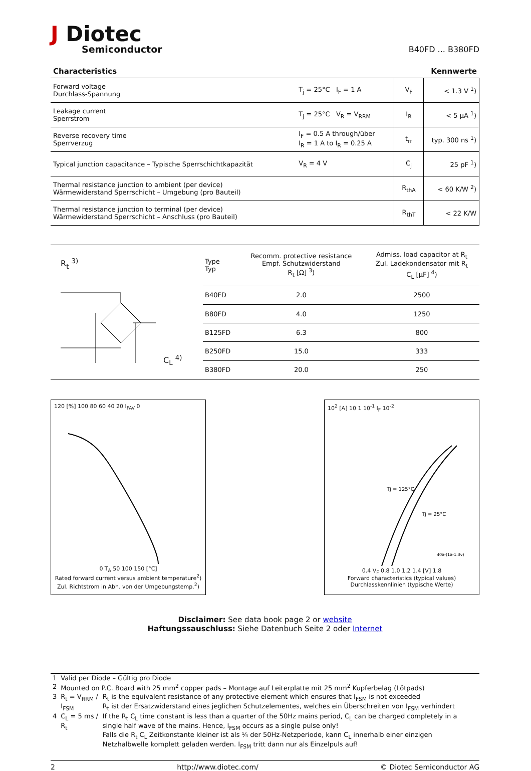J Diotec
Semiconductor
B40FD ... B380FD
Characteristics Kennwerte
| Forward voltage Durchlass-Spannung | T<sub>j</sub> = 25°C I<sub>F</sub> = 1 A | V<sub>F</sub> | < 1.3 V <sup>1</sup>) |
| Leakage current Sperrstrom | T<sub>j</sub> = 25°C V<sub>R</sub> = V<sub>RRM</sub> | I<sub>R</sub> | < 5 μA <sup>1</sup>) |
| Reverse recovery time Sperrverzug | I<sub>F</sub> = 0.5 A through/über I<sub>R</sub> = 1 A to I<sub>R</sub> = 0.25 A | t<sub>rr</sub> | typ. 300 ns <sup>1</sup>) |
| Typical junction capacitance – Typische Sperrschichtkapazität | V<sub>R</sub> = 4 V | C<sub>j</sub> | 25 pF <sup>1</sup>) |
| Thermal resistance junction to ambient (per device) Wärmewiderstand Sperrschicht – Umgebung (pro Bauteil) | | R<sub>thA</sub> | < 60 K/W <sup>2</sup>) |
| Thermal resistance junction to terminal (per device) Wärmewiderstand Sperrschicht – Anschluss (pro Bauteil) | | R<sub>thT</sub> | < 22 K/W |
R<sub>t</sub> <sup>3)</sup>
C<sub>L</sub> <sup>4)</sup>
| Type Typ | Recomm. protective resistance Empf. Schutzwiderstand R<sub>t</sub> [Ω] <sup>3</sup>) | Admiss. load capacitor at R<sub>t</sub> Zul. Ladekondensator mit R<sub>t</sub> C<sub>L</sub> [μF] <sup>4</sup>) |
| --- | --- | --- |
| B40FD | 2.0 | 2500 |
| B80FD | 4.0 | 1250 |
| B125FD | 6.3 | 800 |
| B250FD | 15.0 | 333 |
| B380FD | 20.0 | 250 |
120 [%] 100 80 60 40 20 I<sub>FAV</sub> 0
0 T<sub>A</sub> 50 100 150 [°C]
Rated forward current versus ambient temperature<sup>2</sup>)
Zul. Richtstrom in Abh. von der Umgebungstemp.<sup>2</sup>)
10<sup>2</sup> [A] 10 1 10<sup>-1</sup> I<sub>F</sub> 10<sup>-2</sup>
Tj = 125°C
Tj = 25°C
40a-(1a-1.3v)
0.4 V<sub>F</sub> 0.8 1.0 1.2 1.4 [V] 1.8
Forward characteristics (typical values)
Durchlasskennlinien (typische Werte)
Disclaimer: See data book page 2 or website
Haftungssauschluss: Siehe Datenbuch Seite 2 oder Internet
| 1 | Valid per Diode – Gültig pro Diode | |
| 2 | Mounted on P.C. Board with 25 mm<sup>2</sup> copper pads – Montage auf Leiterplatte mit 25 mm<sup>2</sup> Kupferbelag (Lötpads) | |
| 3 | R<sub>t</sub> = V<sub>RRM</sub> / I<sub>FSM</sub> | R<sub>t</sub> is the equivalent resistance of any protective element which ensures that I<sub>FSM</sub> is not exceeded R<sub>t</sub> ist der Ersatzwiderstand eines jeglichen Schutzelementes, welches ein Überschreiten von I<sub>FSM</sub> verhindert |
| 4 | C<sub>L</sub> = 5 ms / R<sub>t</sub> | If the R<sub>t</sub> C<sub>L</sub> time constant is less than a quarter of the 50Hz mains period, C<sub>L</sub> can be charged completely in a single half wave of the mains. Hence, I<sub>FSM</sub> occurs as a single pulse only! Falls die R<sub>t</sub> C<sub>L</sub> Zeitkonstante kleiner ist als ¼ der 50Hz-Netzperiode, kann C<sub>L</sub> innerhalb einer einzigen Netzhalbwelle komplett geladen werden. I<sub>FSM</sub> tritt dann nur als Einzelpuls auf! |
2 http://www.diotec.com/ © Diotec Semiconductor AG